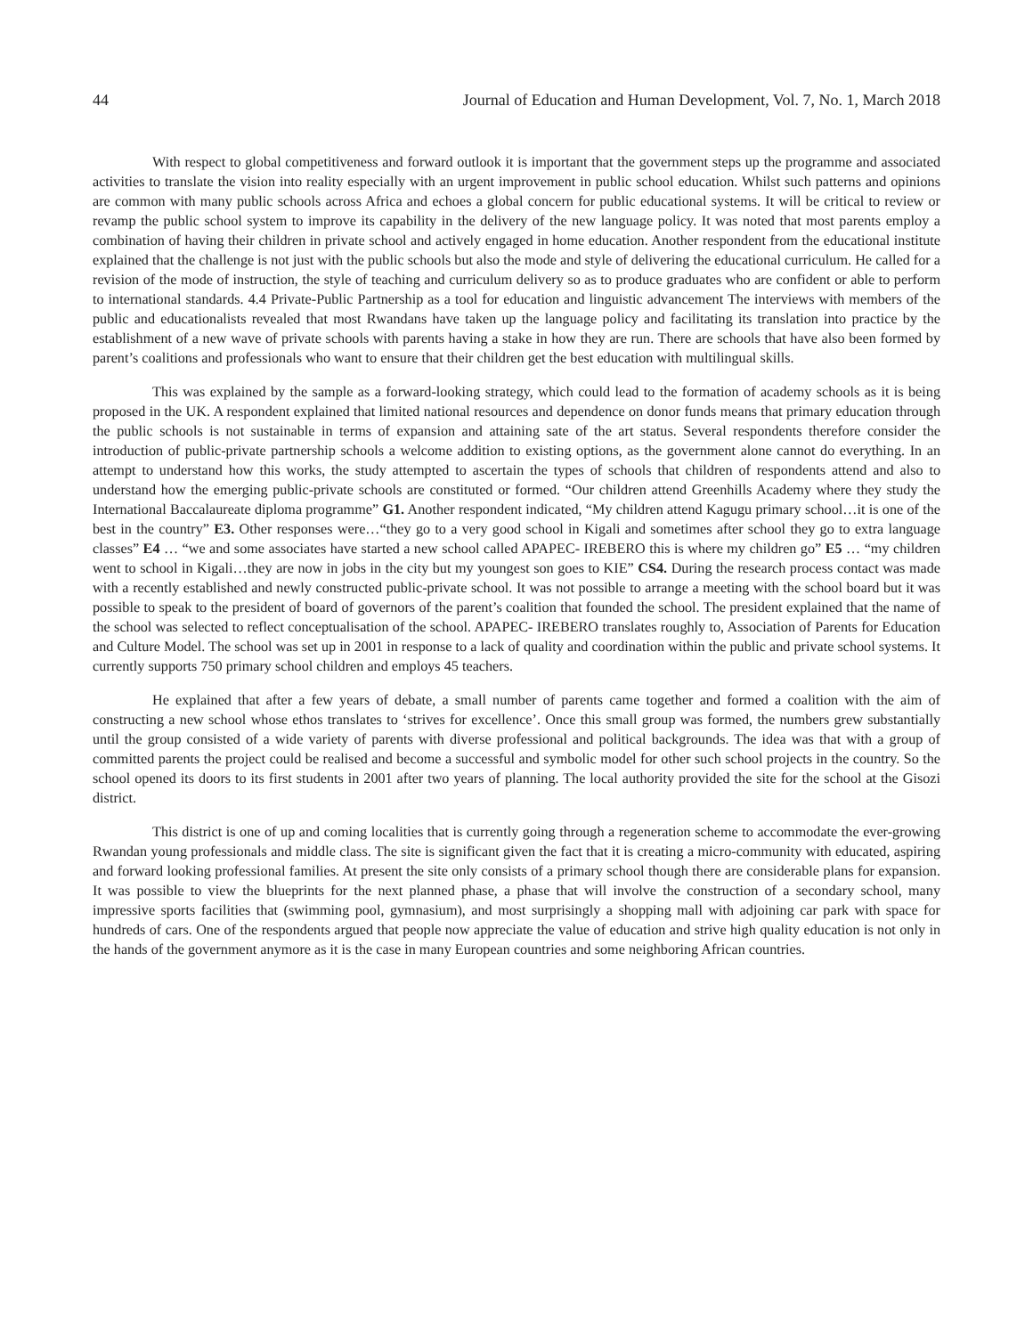44 Journal of Education and Human Development, Vol. 7, No. 1, March 2018
With respect to global competitiveness and forward outlook it is important that the government steps up the programme and associated activities to translate the vision into reality especially with an urgent improvement in public school education. Whilst such patterns and opinions are common with many public schools across Africa and echoes a global concern for public educational systems. It will be critical to review or revamp the public school system to improve its capability in the delivery of the new language policy. It was noted that most parents employ a combination of having their children in private school and actively engaged in home education. Another respondent from the educational institute explained that the challenge is not just with the public schools but also the mode and style of delivering the educational curriculum. He called for a revision of the mode of instruction, the style of teaching and curriculum delivery so as to produce graduates who are confident or able to perform to international standards. 4.4 Private-Public Partnership as a tool for education and linguistic advancement The interviews with members of the public and educationalists revealed that most Rwandans have taken up the language policy and facilitating its translation into practice by the establishment of a new wave of private schools with parents having a stake in how they are run. There are schools that have also been formed by parent’s coalitions and professionals who want to ensure that their children get the best education with multilingual skills.
This was explained by the sample as a forward-looking strategy, which could lead to the formation of academy schools as it is being proposed in the UK. A respondent explained that limited national resources and dependence on donor funds means that primary education through the public schools is not sustainable in terms of expansion and attaining sate of the art status. Several respondents therefore consider the introduction of public-private partnership schools a welcome addition to existing options, as the government alone cannot do everything. In an attempt to understand how this works, the study attempted to ascertain the types of schools that children of respondents attend and also to understand how the emerging public-private schools are constituted or formed. “Our children attend Greenhills Academy where they study the International Baccalaureate diploma programme” G1. Another respondent indicated, “My children attend Kagugu primary school…it is one of the best in the country” E3. Other responses were…“they go to a very good school in Kigali and sometimes after school they go to extra language classes” E4 … “we and some associates have started a new school called APAPEC- IREBERO this is where my children go” E5 … “my children went to school in Kigali…they are now in jobs in the city but my youngest son goes to KIE” CS4. During the research process contact was made with a recently established and newly constructed public-private school. It was not possible to arrange a meeting with the school board but it was possible to speak to the president of board of governors of the parent’s coalition that founded the school. The president explained that the name of the school was selected to reflect conceptualisation of the school. APAPEC- IREBERO translates roughly to, Association of Parents for Education and Culture Model. The school was set up in 2001 in response to a lack of quality and coordination within the public and private school systems. It currently supports 750 primary school children and employs 45 teachers.
He explained that after a few years of debate, a small number of parents came together and formed a coalition with the aim of constructing a new school whose ethos translates to ‘strives for excellence’. Once this small group was formed, the numbers grew substantially until the group consisted of a wide variety of parents with diverse professional and political backgrounds. The idea was that with a group of committed parents the project could be realised and become a successful and symbolic model for other such school projects in the country. So the school opened its doors to its first students in 2001 after two years of planning. The local authority provided the site for the school at the Gisozi district.
This district is one of up and coming localities that is currently going through a regeneration scheme to accommodate the ever-growing Rwandan young professionals and middle class. The site is significant given the fact that it is creating a micro-community with educated, aspiring and forward looking professional families. At present the site only consists of a primary school though there are considerable plans for expansion. It was possible to view the blueprints for the next planned phase, a phase that will involve the construction of a secondary school, many impressive sports facilities that (swimming pool, gymnasium), and most surprisingly a shopping mall with adjoining car park with space for hundreds of cars. One of the respondents argued that people now appreciate the value of education and strive high quality education is not only in the hands of the government anymore as it is the case in many European countries and some neighboring African countries.